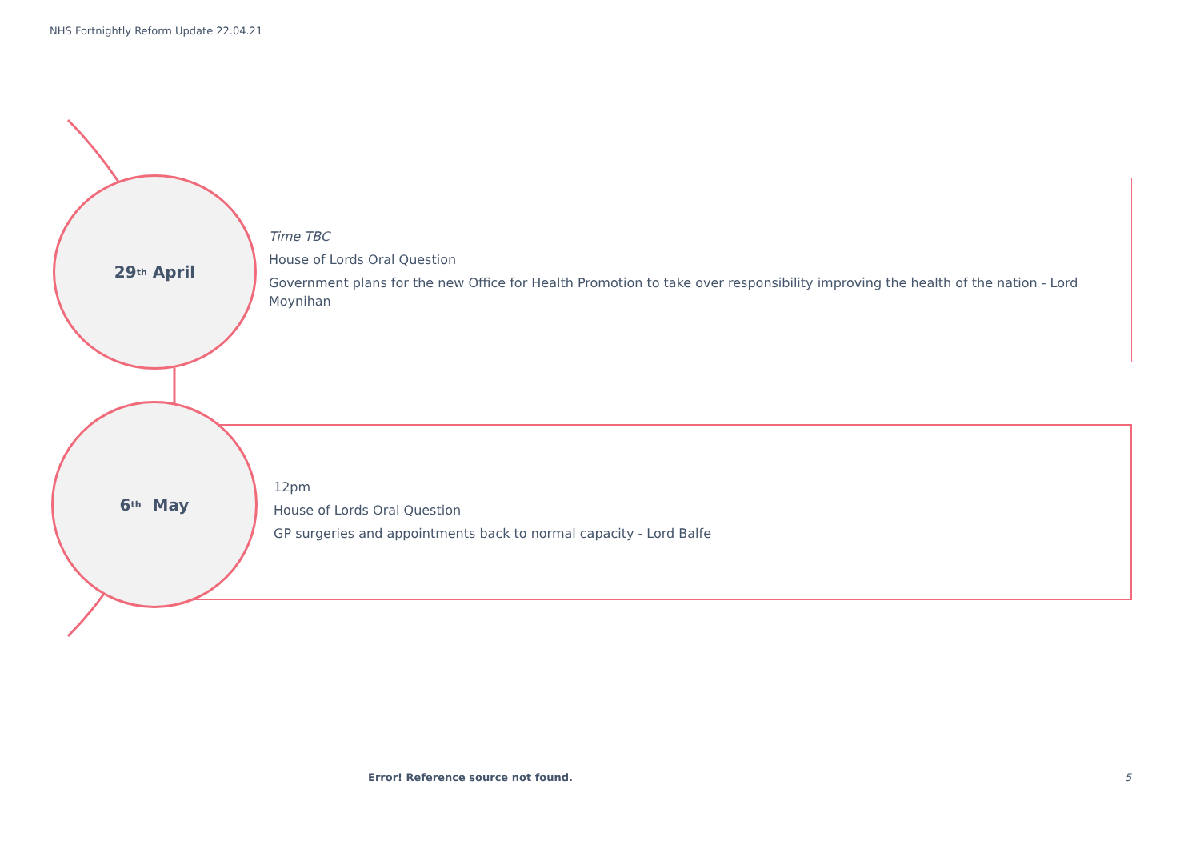NHS Fortnightly Reform Update 22.04.21
29<sup>th</sup> April
6<sup>th</sup> May
Time TBC
House of Lords Oral Question
Government plans for the new Office for Health Promotion to take over responsibility improving the health of the nation - Lord Moynihan
12pm
House of Lords Oral Question
GP surgeries and appointments back to normal capacity - Lord Balfe
Error! Reference source not found.
5